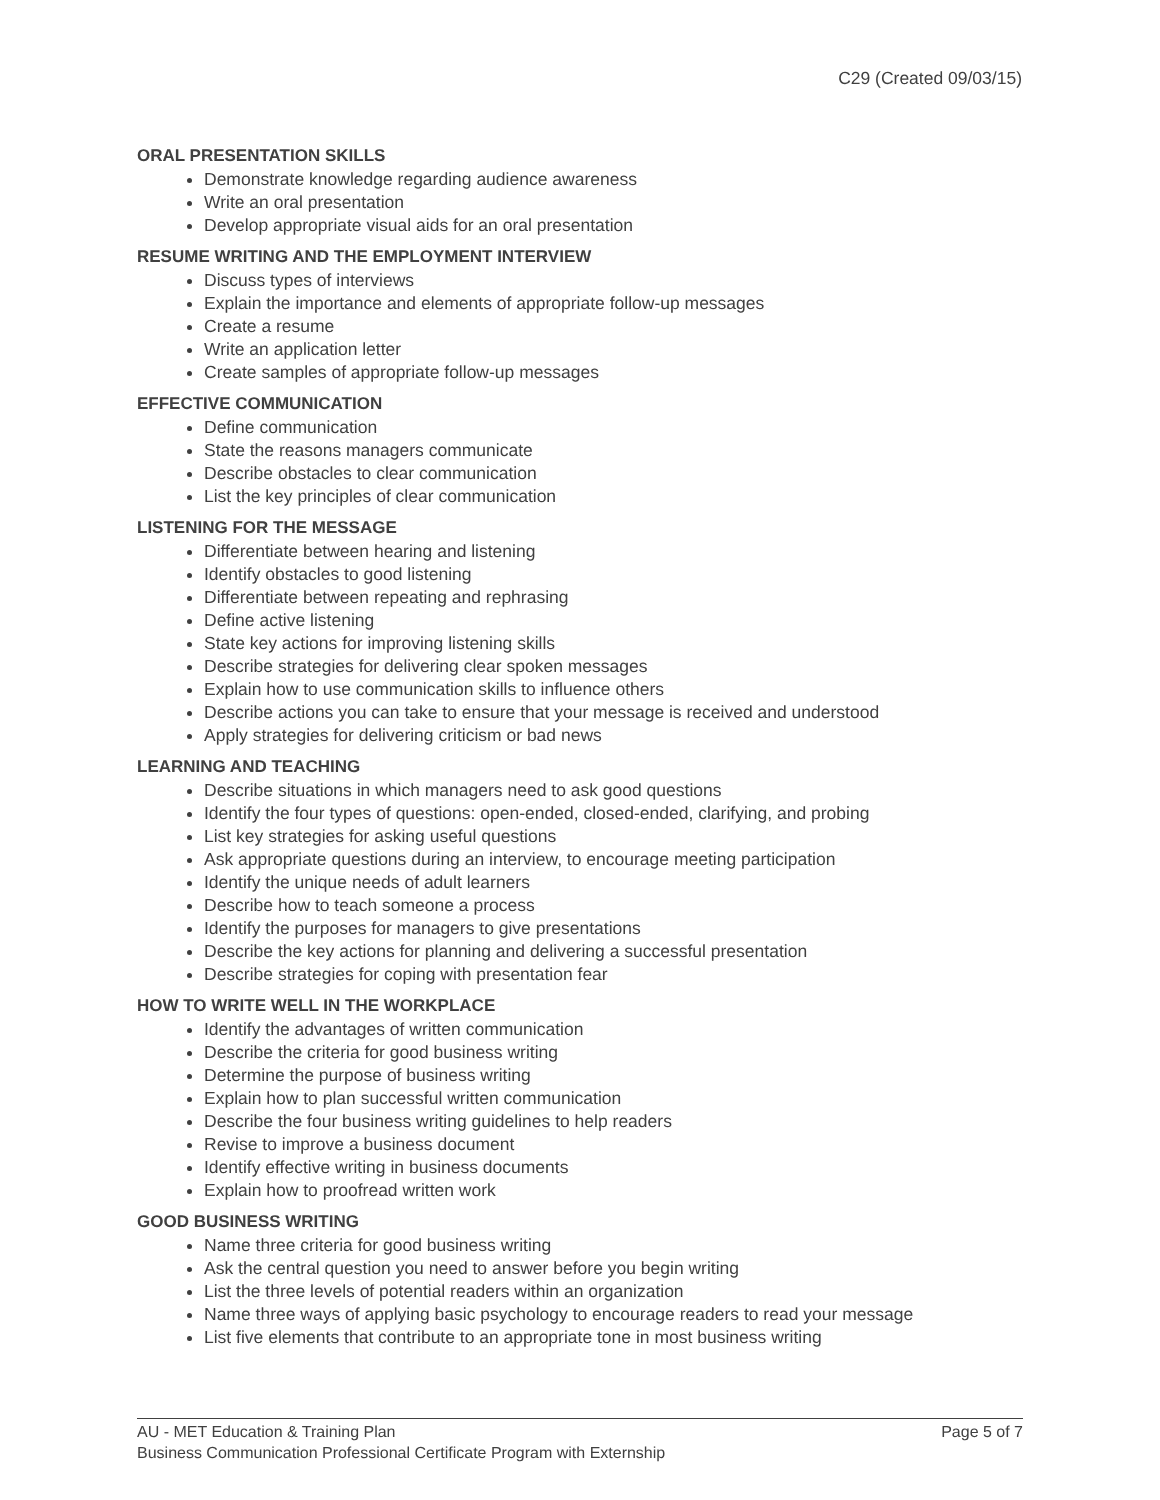C29 (Created 09/03/15)
ORAL PRESENTATION SKILLS
Demonstrate knowledge regarding audience awareness
Write an oral presentation
Develop appropriate visual aids for an oral presentation
RESUME WRITING AND THE EMPLOYMENT INTERVIEW
Discuss types of interviews
Explain the importance and elements of appropriate follow-up messages
Create a resume
Write an application letter
Create samples of appropriate follow-up messages
EFFECTIVE COMMUNICATION
Define communication
State the reasons managers communicate
Describe obstacles to clear communication
List the key principles of clear communication
LISTENING FOR THE MESSAGE
Differentiate between hearing and listening
Identify obstacles to good listening
Differentiate between repeating and rephrasing
Define active listening
State key actions for improving listening skills
Describe strategies for delivering clear spoken messages
Explain how to use communication skills to influence others
Describe actions you can take to ensure that your message is received and understood
Apply strategies for delivering criticism or bad news
LEARNING AND TEACHING
Describe situations in which managers need to ask good questions
Identify the four types of questions: open-ended, closed-ended, clarifying, and probing
List key strategies for asking useful questions
Ask appropriate questions during an interview, to encourage meeting participation
Identify the unique needs of adult learners
Describe how to teach someone a process
Identify the purposes for managers to give presentations
Describe the key actions for planning and delivering a successful presentation
Describe strategies for coping with presentation fear
HOW TO WRITE WELL IN THE WORKPLACE
Identify the advantages of written communication
Describe the criteria for good business writing
Determine the purpose of business writing
Explain how to plan successful written communication
Describe the four business writing guidelines to help readers
Revise to improve a business document
Identify effective writing in business documents
Explain how to proofread written work
GOOD BUSINESS WRITING
Name three criteria for good business writing
Ask the central question you need to answer before you begin writing
List the three levels of potential readers within an organization
Name three ways of applying basic psychology to encourage readers to read your message
List five elements that contribute to an appropriate tone in most business writing
Page 5 of 7 AU - MET Education & Training Plan
Business Communication Professional Certificate Program with Externship